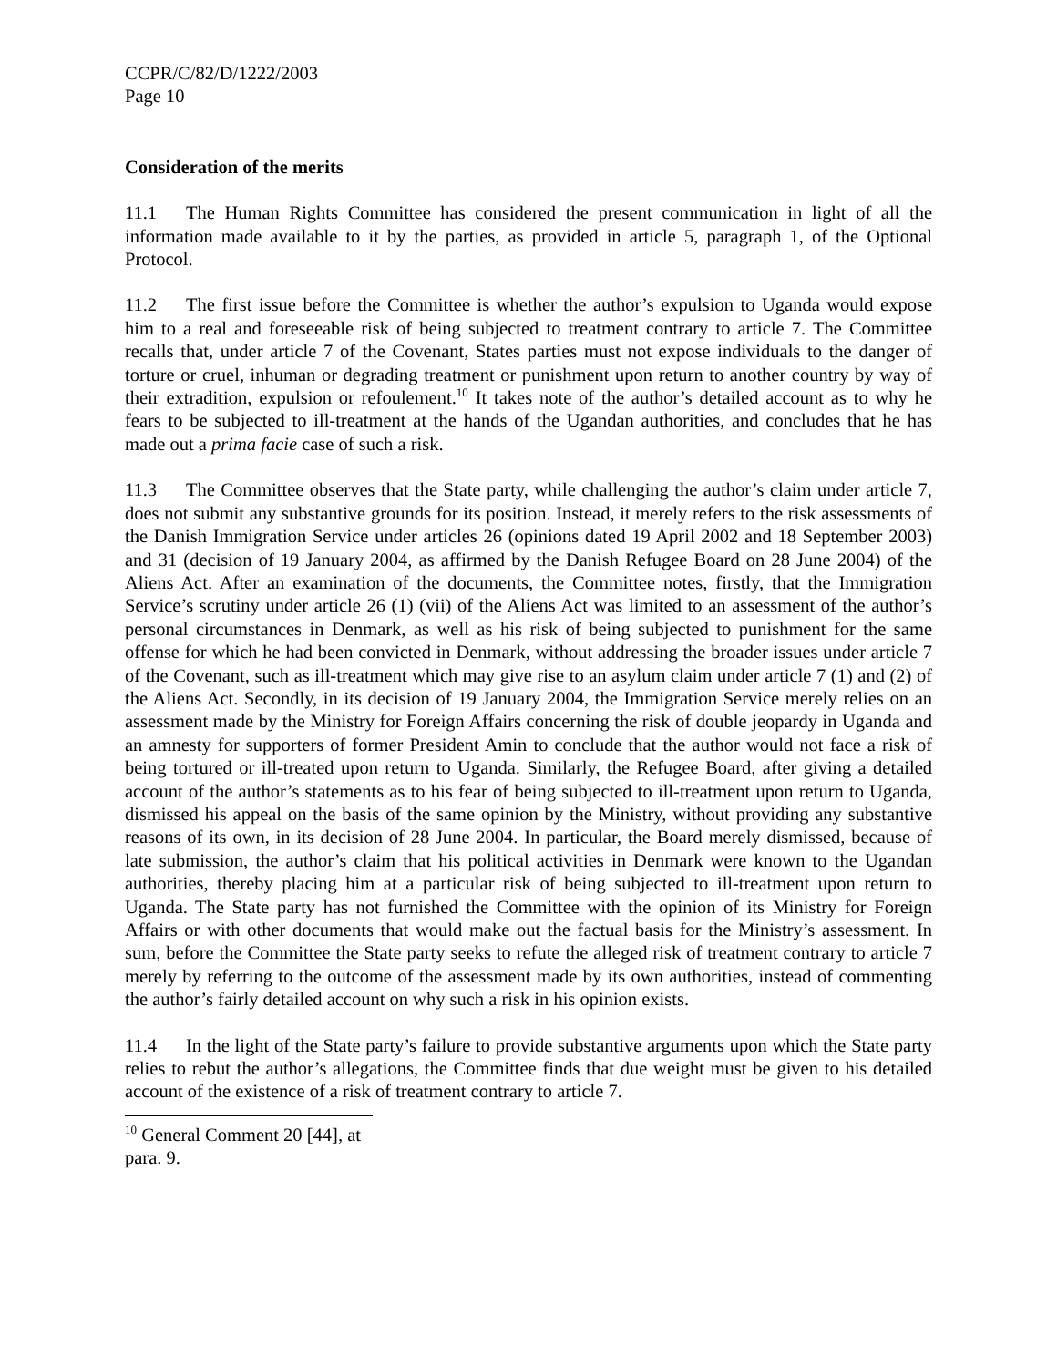CCPR/C/82/D/1222/2003
Page 10
Consideration of the merits
11.1 The Human Rights Committee has considered the present communication in light of all the information made available to it by the parties, as provided in article 5, paragraph 1, of the Optional Protocol.
11.2 The first issue before the Committee is whether the author’s expulsion to Uganda would expose him to a real and foreseeable risk of being subjected to treatment contrary to article 7. The Committee recalls that, under article 7 of the Covenant, States parties must not expose individuals to the danger of torture or cruel, inhuman or degrading treatment or punishment upon return to another country by way of their extradition, expulsion or refoulement.<sup>10</sup> It takes note of the author’s detailed account as to why he fears to be subjected to ill-treatment at the hands of the Ugandan authorities, and concludes that he has made out a prima facie case of such a risk.
11.3 The Committee observes that the State party, while challenging the author’s claim under article 7, does not submit any substantive grounds for its position. Instead, it merely refers to the risk assessments of the Danish Immigration Service under articles 26 (opinions dated 19 April 2002 and 18 September 2003) and 31 (decision of 19 January 2004, as affirmed by the Danish Refugee Board on 28 June 2004) of the Aliens Act. After an examination of the documents, the Committee notes, firstly, that the Immigration Service’s scrutiny under article 26 (1) (vii) of the Aliens Act was limited to an assessment of the author’s personal circumstances in Denmark, as well as his risk of being subjected to punishment for the same offense for which he had been convicted in Denmark, without addressing the broader issues under article 7 of the Covenant, such as ill-treatment which may give rise to an asylum claim under article 7 (1) and (2) of the Aliens Act. Secondly, in its decision of 19 January 2004, the Immigration Service merely relies on an assessment made by the Ministry for Foreign Affairs concerning the risk of double jeopardy in Uganda and an amnesty for supporters of former President Amin to conclude that the author would not face a risk of being tortured or ill-treated upon return to Uganda. Similarly, the Refugee Board, after giving a detailed account of the author’s statements as to his fear of being subjected to ill-treatment upon return to Uganda, dismissed his appeal on the basis of the same opinion by the Ministry, without providing any substantive reasons of its own, in its decision of 28 June 2004. In particular, the Board merely dismissed, because of late submission, the author’s claim that his political activities in Denmark were known to the Ugandan authorities, thereby placing him at a particular risk of being subjected to ill-treatment upon return to Uganda. The State party has not furnished the Committee with the opinion of its Ministry for Foreign Affairs or with other documents that would make out the factual basis for the Ministry’s assessment. In sum, before the Committee the State party seeks to refute the alleged risk of treatment contrary to article 7 merely by referring to the outcome of the assessment made by its own authorities, instead of commenting the author’s fairly detailed account on why such a risk in his opinion exists.
11.4 In the light of the State party’s failure to provide substantive arguments upon which the State party relies to rebut the author’s allegations, the Committee finds that due weight must be given to his detailed account of the existence of a risk of treatment contrary to article 7.
<sup>10</sup> General Comment 20 [44], at para. 9.